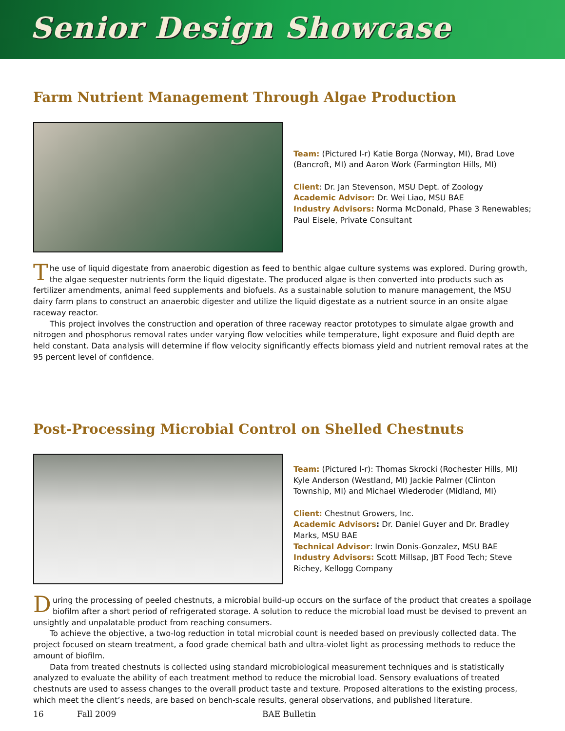Senior Design Showcase
Farm Nutrient Management Through Algae Production
Team: (Pictured l-r) Katie Borga (Norway, MI), Brad Love (Bancroft, MI) and Aaron Work (Farmington Hills, MI)
Client: Dr. Jan Stevenson, MSU Dept. of Zoology
Academic Advisor: Dr. Wei Liao, MSU BAE
Industry Advisors: Norma McDonald, Phase 3 Renewables; Paul Eisele, Private Consultant
The use of liquid digestate from anaerobic digestion as feed to benthic algae culture systems was explored. During growth, the algae sequester nutrients form the liquid digestate. The produced algae is then converted into products such as fertilizer amendments, animal feed supplements and biofuels. As a sustainable solution to manure management, the MSU dairy farm plans to construct an anaerobic digester and utilize the liquid digestate as a nutrient source in an onsite algae raceway reactor.
This project involves the construction and operation of three raceway reactor prototypes to simulate algae growth and nitrogen and phosphorus removal rates under varying flow velocities while temperature, light exposure and fluid depth are held constant. Data analysis will determine if flow velocity significantly effects biomass yield and nutrient removal rates at the 95 percent level of confidence.
Post-Processing Microbial Control on Shelled Chestnuts
Team: (Pictured l-r): Thomas Skrocki (Rochester Hills, MI) Kyle Anderson (Westland, MI) Jackie Palmer (Clinton Township, MI) and Michael Wiederoder (Midland, MI)
Client: Chestnut Growers, Inc.
Academic Advisors: Dr. Daniel Guyer and Dr. Bradley Marks, MSU BAE
Technical Advisor: Irwin Donis-Gonzalez, MSU BAE
Industry Advisors: Scott Millsap, JBT Food Tech; Steve Richey, Kellogg Company
During the processing of peeled chestnuts, a microbial build-up occurs on the surface of the product that creates a spoilage biofilm after a short period of refrigerated storage. A solution to reduce the microbial load must be devised to prevent an unsightly and unpalatable product from reaching consumers.
To achieve the objective, a two-log reduction in total microbial count is needed based on previously collected data. The project focused on steam treatment, a food grade chemical bath and ultra-violet light as processing methods to reduce the amount of biofilm.
Data from treated chestnuts is collected using standard microbiological measurement techniques and is statistically analyzed to evaluate the ability of each treatment method to reduce the microbial load. Sensory evaluations of treated chestnuts are used to assess changes to the overall product taste and texture. Proposed alterations to the existing process, which meet the client’s needs, are based on bench-scale results, general observations, and published literature.
16 Fall 2009 BAE Bulletin